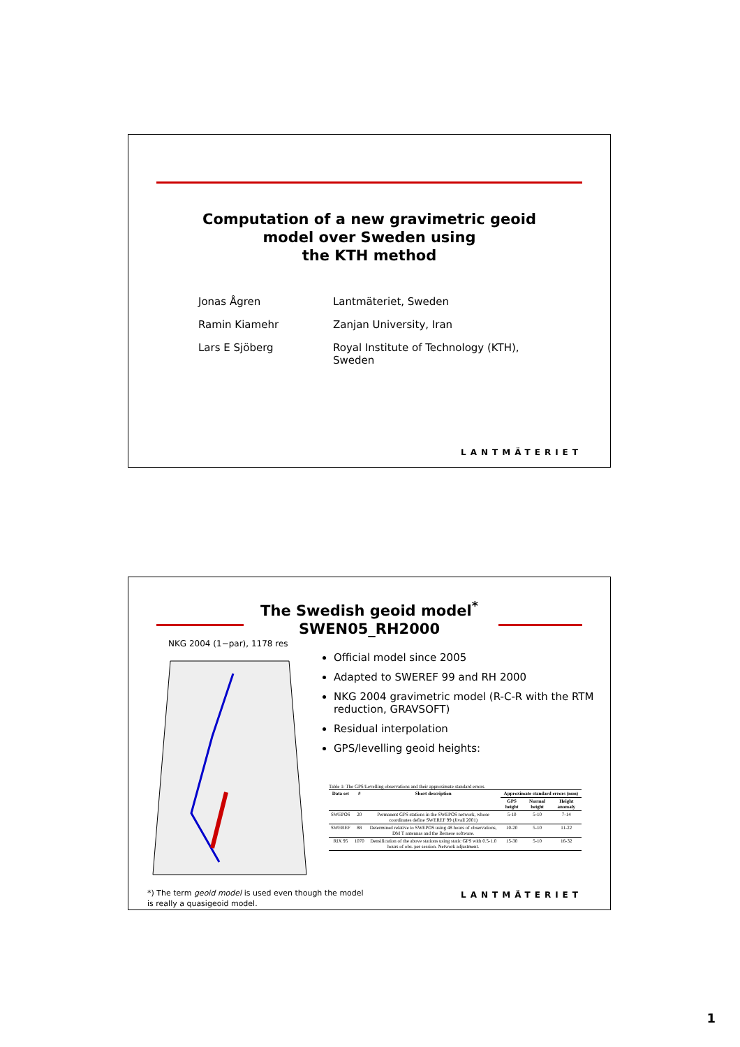Computation of a new gravimetric geoid
model over Sweden using
the KTH method
| Jonas Ågren | Lantmäteriet, Sweden |
| Ramin Kiamehr | Zanjan University, Iran |
| Lars E Sjöberg | Royal Institute of Technology (KTH), Sweden |
LANTMÄTERIET
The Swedish geoid model<sup>*</sup>
SWEN05_RH2000
NKG 2004 (1−par), 1178 res
Official model since 2005
Adapted to SWEREF 99 and RH 2000
NKG 2004 gravimetric model (R-C-R with the RTM reduction, GRAVSOFT)
Residual interpolation
GPS/levelling geoid heights:
Table 1: The GPS/Levelling observations and their approximate standard errors.
| Data set | # | Short description | Approximate standard errors (mm) | | |
| --- | --- | --- | --- | --- | --- |
| | | | GPS height | Normal height | Height anomaly |
| SWEPOS | 20 | Permanent GPS stations in the SWEPOS network, whose coordinates define SWEREF 99 (Jivall 2001) | 5-10 | 5-10 | 7-14 |
| SWEREF | 88 | Determined relative to SWEPOS using 48 hours of observations, DM T antennas and the Bernese software. | 10-20 | 5-10 | 11-22 |
| RIX 95 | 1070 | Densification of the above stations using static GPS with 0.5-1.0 hours of obs. per session. Network adjustment. | 15-30 | 5-10 | 16-32 |
*) The term geoid model is used even though the model
is really a quasigeoid model.
LANTMÄTERIET
1